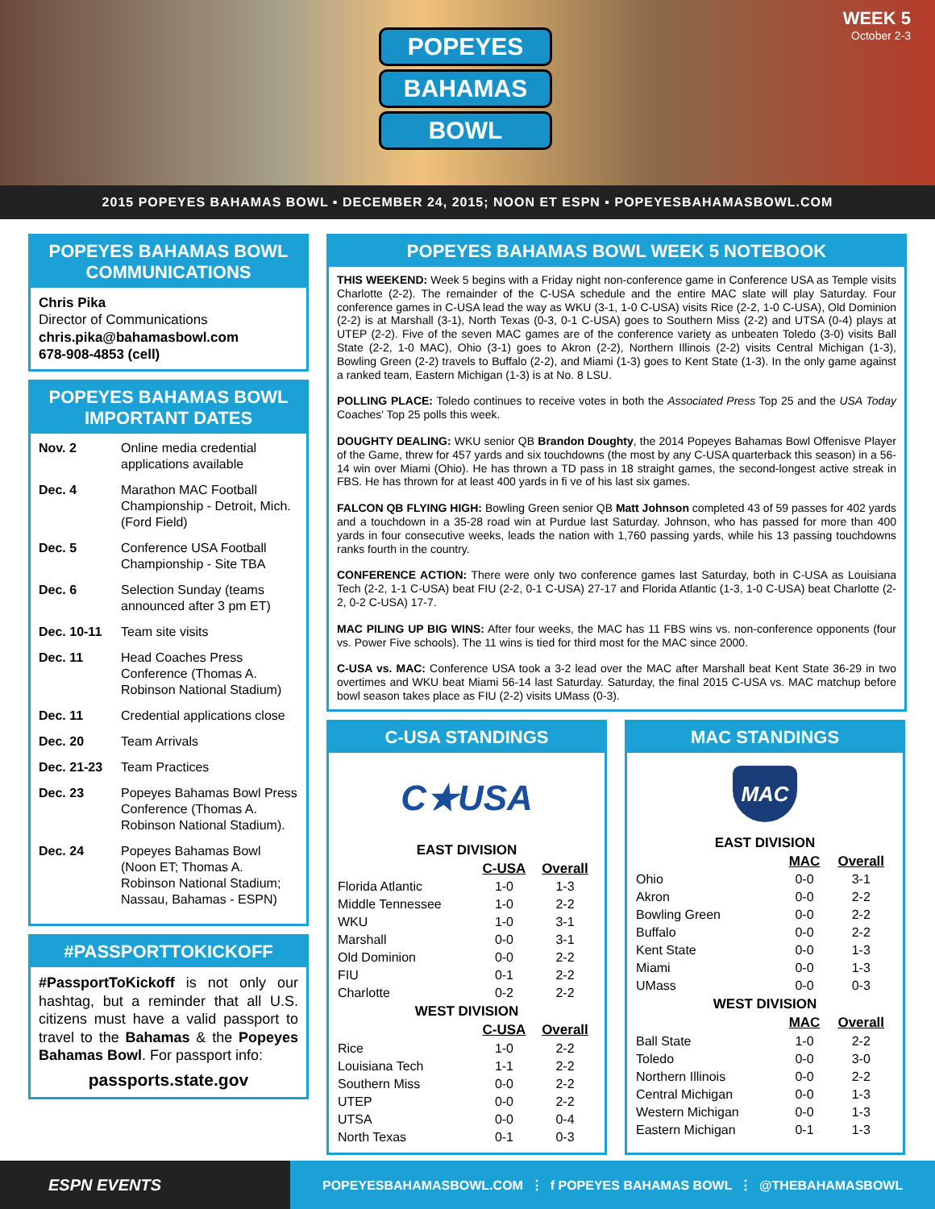POPEYES
BAHAMAS
BOWL
WEEK 5
October 2-3
2015 POPEYES BAHAMAS BOWL ▪ DECEMBER 24, 2015; NOON ET ESPN ▪ POPEYESBAHAMASBOWL.COM
POPEYES BAHAMAS BOWL COMMUNICATIONS
Chris Pika
Director of Communications
chris.pika@bahamasbowl.com
678-908-4853 (cell)
POPEYES BAHAMAS BOWL IMPORTANT DATES
Nov. 2 Online media credential applications available
Dec. 4 Marathon MAC Football Championship - Detroit, Mich. (Ford Field)
Dec. 5 Conference USA Football Championship - Site TBA
Dec. 6 Selection Sunday (teams announced after 3 pm ET)
Dec. 10-11 Team site visits
Dec. 11 Head Coaches Press Conference (Thomas A. Robinson National Stadium)
Dec. 11 Credential applications close
Dec. 20 Team Arrivals
Dec. 21-23 Team Practices
Dec. 23 Popeyes Bahamas Bowl Press Conference (Thomas A. Robinson National Stadium).
Dec. 24 Popeyes Bahamas Bowl (Noon ET; Thomas A. Robinson National Stadium; Nassau, Bahamas - ESPN)
#PASSPORTTOKICKOFF
#PassportToKickoff is not only our hashtag, but a reminder that all U.S. citizens must have a valid passport to travel to the Bahamas & the Popeyes Bahamas Bowl. For passport info:
passports.state.gov
POPEYES BAHAMAS BOWL WEEK 5 NOTEBOOK
THIS WEEKEND: Week 5 begins with a Friday night non-conference game in Conference USA as Temple visits Charlotte (2-2). The remainder of the C-USA schedule and the entire MAC slate will play Saturday. Four conference games in C-USA lead the way as WKU (3-1, 1-0 C-USA) visits Rice (2-2, 1-0 C-USA), Old Dominion (2-2) is at Marshall (3-1), North Texas (0-3, 0-1 C-USA) goes to Southern Miss (2-2) and UTSA (0-4) plays at UTEP (2-2). Five of the seven MAC games are of the conference variety as unbeaten Toledo (3-0) visits Ball State (2-2, 1-0 MAC), Ohio (3-1) goes to Akron (2-2), Northern Illinois (2-2) visits Central Michigan (1-3), Bowling Green (2-2) travels to Buffalo (2-2), and Miami (1-3) goes to Kent State (1-3). In the only game against a ranked team, Eastern Michigan (1-3) is at No. 8 LSU.
POLLING PLACE: Toledo continues to receive votes in both the Associated Press Top 25 and the USA Today Coaches' Top 25 polls this week.
DOUGHTY DEALING: WKU senior QB Brandon Doughty, the 2014 Popeyes Bahamas Bowl Offenisve Player of the Game, threw for 457 yards and six touchdowns (the most by any C-USA quarterback this season) in a 56-14 win over Miami (Ohio). He has thrown a TD pass in 18 straight games, the second-longest active streak in FBS. He has thrown for at least 400 yards in fi ve of his last six games.
FALCON QB FLYING HIGH: Bowling Green senior QB Matt Johnson completed 43 of 59 passes for 402 yards and a touchdown in a 35-28 road win at Purdue last Saturday. Johnson, who has passed for more than 400 yards in four consecutive weeks, leads the nation with 1,760 passing yards, while his 13 passing touchdowns ranks fourth in the country.
CONFERENCE ACTION: There were only two conference games last Saturday, both in C-USA as Louisiana Tech (2-2, 1-1 C-USA) beat FIU (2-2, 0-1 C-USA) 27-17 and Florida Atlantic (1-3, 1-0 C-USA) beat Charlotte (2-2, 0-2 C-USA) 17-7.
MAC PILING UP BIG WINS: After four weeks, the MAC has 11 FBS wins vs. non-conference opponents (four vs. Power Five schools). The 11 wins is tied for third most for the MAC since 2000.
C-USA vs. MAC: Conference USA took a 3-2 lead over the MAC after Marshall beat Kent State 36-29 in two overtimes and WKU beat Miami 56-14 last Saturday. Saturday, the final 2015 C-USA vs. MAC matchup before bowl season takes place as FIU (2-2) visits UMass (0-3).
C-USA STANDINGS
C★USA
| EAST DIVISION | | |
| --- | --- | --- |
| | C-USA | Overall |
| Florida Atlantic | 1-0 | 1-3 |
| Middle Tennessee | 1-0 | 2-2 |
| WKU | 1-0 | 3-1 |
| Marshall | 0-0 | 3-1 |
| Old Dominion | 0-0 | 2-2 |
| FIU | 0-1 | 2-2 |
| Charlotte | 0-2 | 2-2 |
| WEST DIVISION | | |
| | C-USA | Overall |
| Rice | 1-0 | 2-2 |
| Louisiana Tech | 1-1 | 2-2 |
| Southern Miss | 0-0 | 2-2 |
| UTEP | 0-0 | 2-2 |
| UTSA | 0-0 | 0-4 |
| North Texas | 0-1 | 0-3 |
MAC STANDINGS
MAC
| EAST DIVISION | | |
| --- | --- | --- |
| | MAC | Overall |
| Ohio | 0-0 | 3-1 |
| Akron | 0-0 | 2-2 |
| Bowling Green | 0-0 | 2-2 |
| Buffalo | 0-0 | 2-2 |
| Kent State | 0-0 | 1-3 |
| Miami | 0-0 | 1-3 |
| UMass | 0-0 | 0-3 |
| WEST DIVISION | | |
| | MAC | Overall |
| Ball State | 1-0 | 2-2 |
| Toledo | 0-0 | 3-0 |
| Northern Illinois | 0-0 | 2-2 |
| Central Michigan | 0-0 | 1-3 |
| Western Michigan | 0-0 | 1-3 |
| Eastern Michigan | 0-1 | 1-3 |
ESPN EVENTS
POPEYESBAHAMASBOWL.COM ⋮ f POPEYES BAHAMAS BOWL ⋮ @THEBAHAMASBOWL